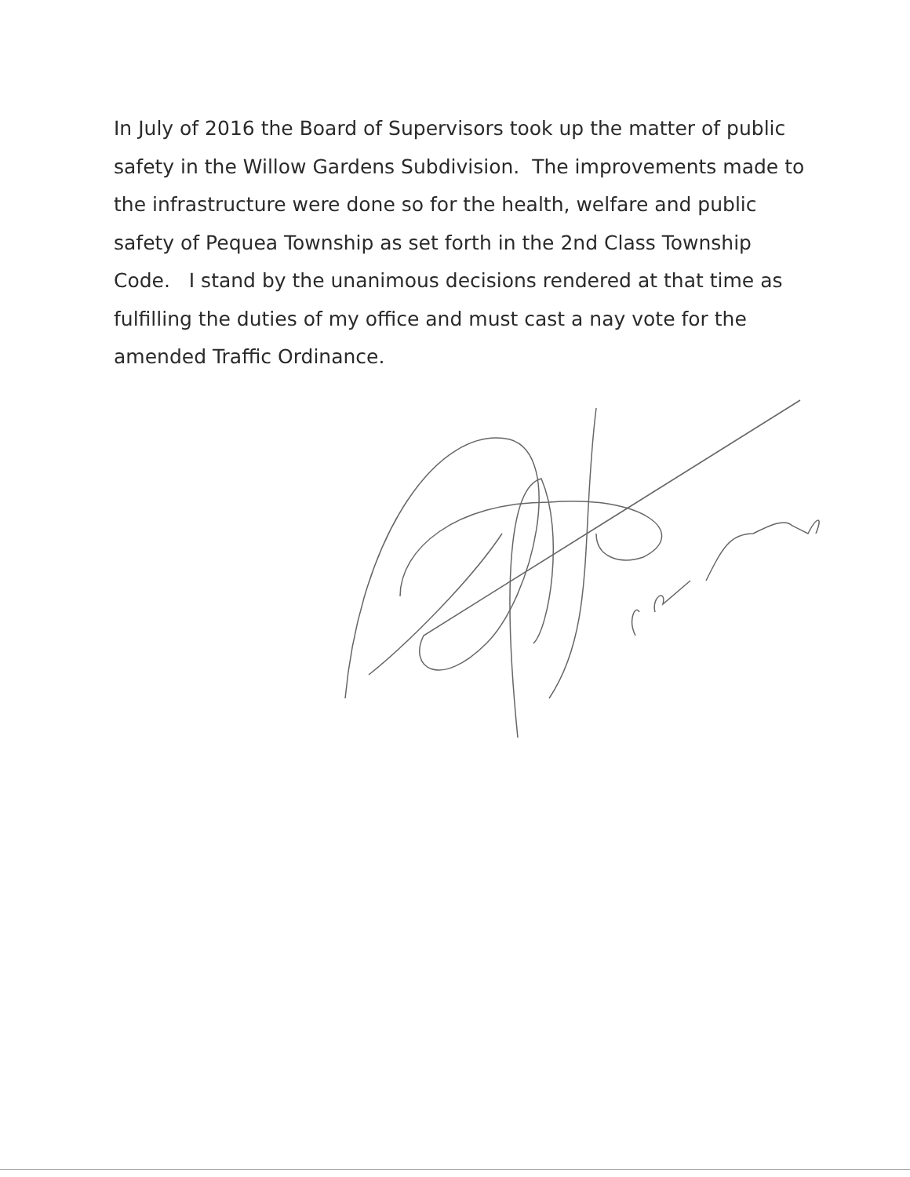In July of 2016 the Board of Supervisors took up the matter of public safety in the Willow Gardens Subdivision. The improvements made to the infrastructure were done so for the health, welfare and public safety of Pequea Township as set forth in the 2nd Class Township Code. I stand by the unanimous decisions rendered at that time as fulfilling the duties of my office and must cast a nay vote for the amended Traffic Ordinance.